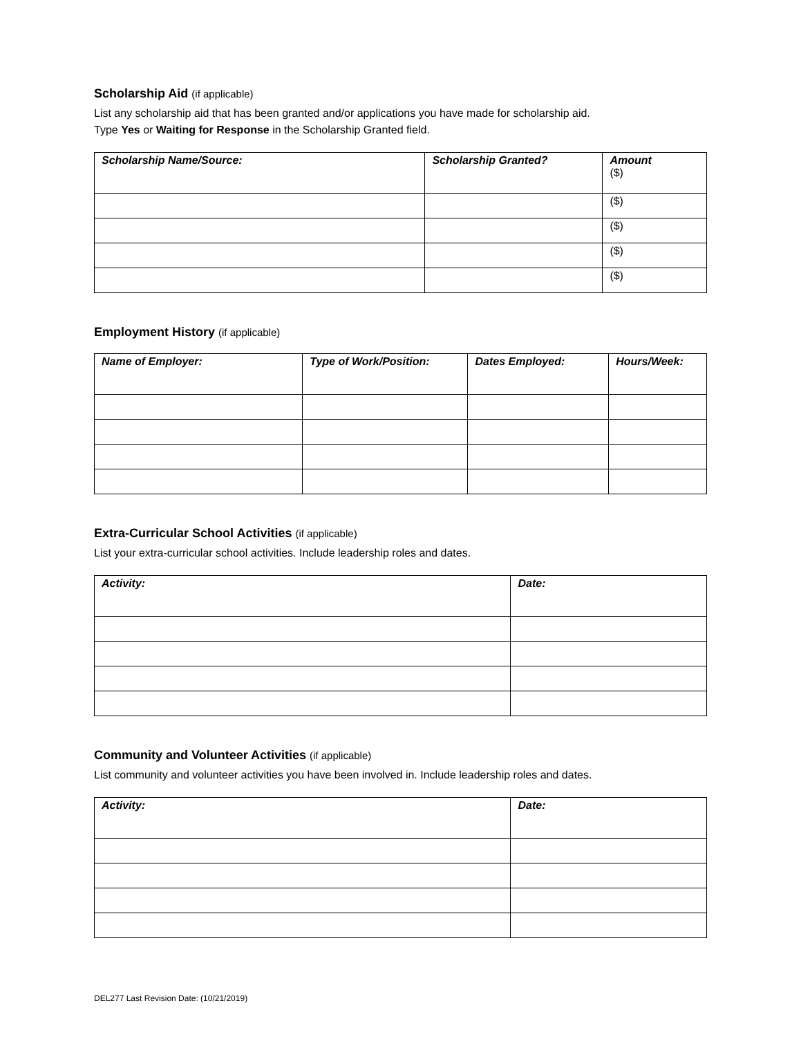Scholarship Aid (if applicable)
List any scholarship aid that has been granted and/or applications you have made for scholarship aid.
Type Yes or Waiting for Response in the Scholarship Granted field.
| Scholarship Name/Source: | Scholarship Granted? | Amount ($) |
| --- | --- | --- |
| | | ($) |
| | | ($) |
| | | ($) |
| | | ($) |
Employment History (if applicable)
| Name of Employer: | Type of Work/Position: | Dates Employed: | Hours/Week: |
| --- | --- | --- | --- |
Extra-Curricular School Activities (if applicable)
List your extra-curricular school activities. Include leadership roles and dates.
| Activity: | Date: |
| --- | --- |
Community and Volunteer Activities (if applicable)
List community and volunteer activities you have been involved in. Include leadership roles and dates.
| Activity: | Date: |
| --- | --- |
DEL277 Last Revision Date: (10/21/2019)